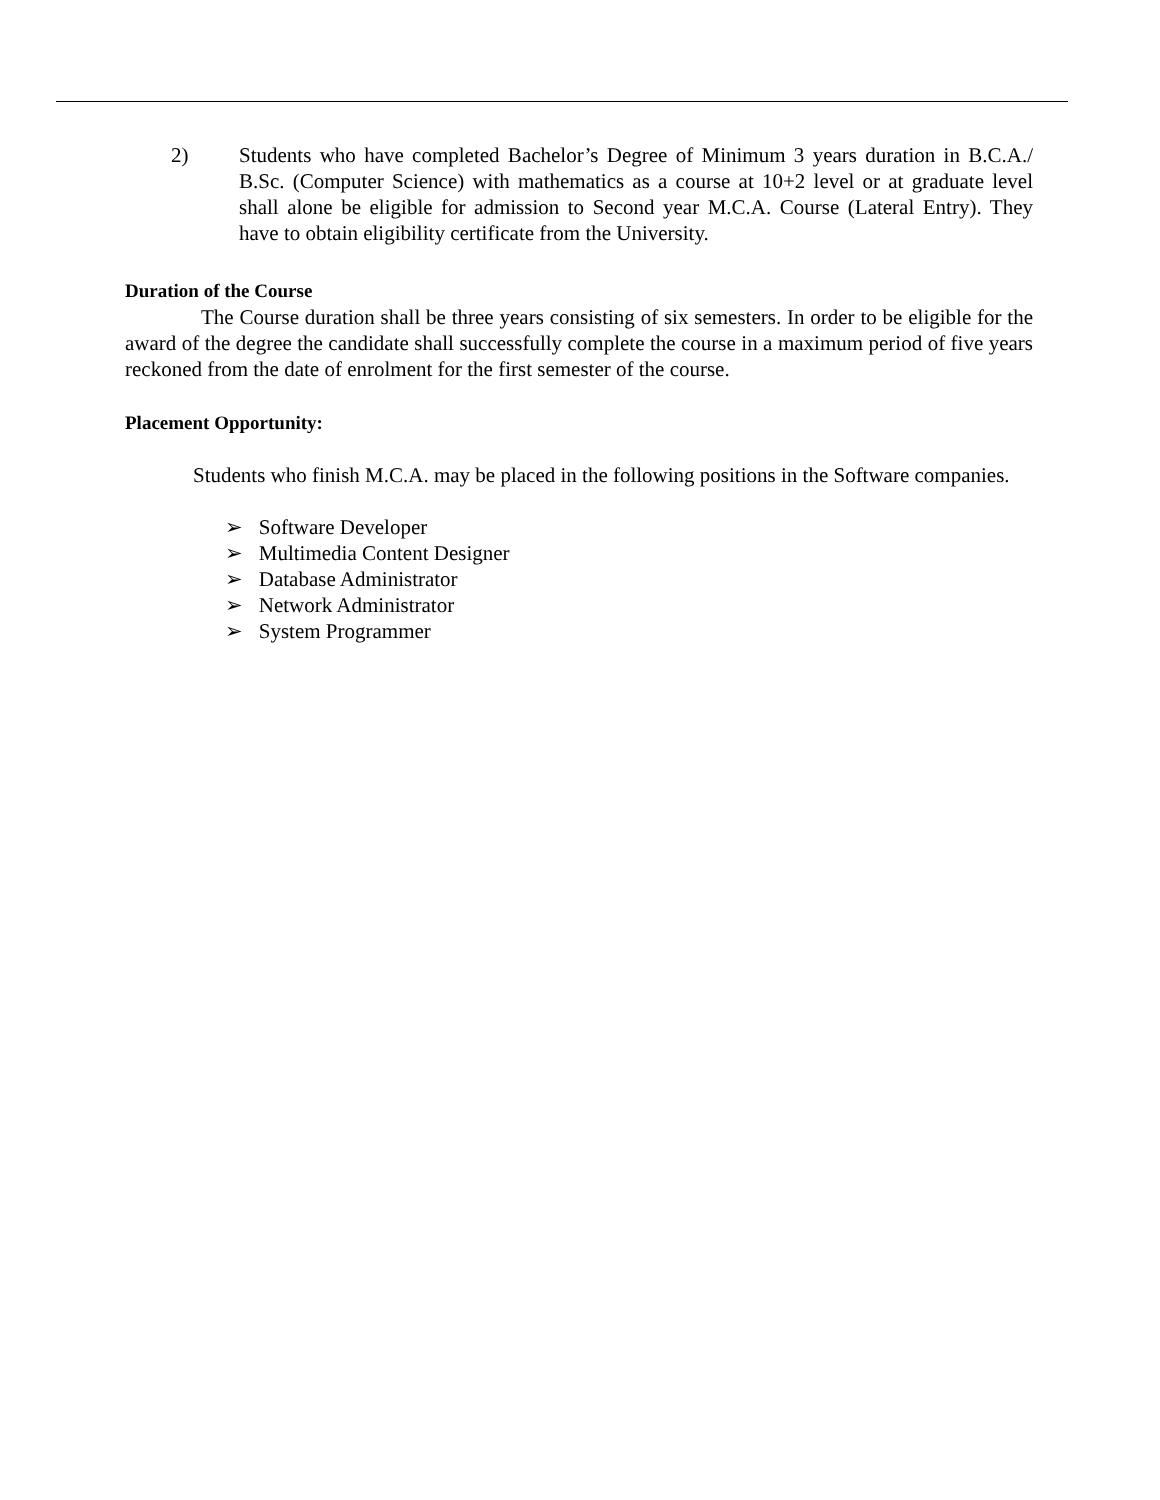2) Students who have completed Bachelor’s Degree of Minimum 3 years duration in B.C.A./ B.Sc. (Computer Science) with mathematics as a course at 10+2 level or at graduate level shall alone be eligible for admission to Second year M.C.A. Course (Lateral Entry). They have to obtain eligibility certificate from the University.
Duration of the Course
The Course duration shall be three years consisting of six semesters. In order to be eligible for the award of the degree the candidate shall successfully complete the course in a maximum period of five years reckoned from the date of enrolment for the first semester of the course.
Placement Opportunity:
Students who finish M.C.A. may be placed in the following positions in the Software companies.
➢ Software Developer
➢ Multimedia Content Designer
➢ Database Administrator
➢ Network Administrator
➢ System Programmer